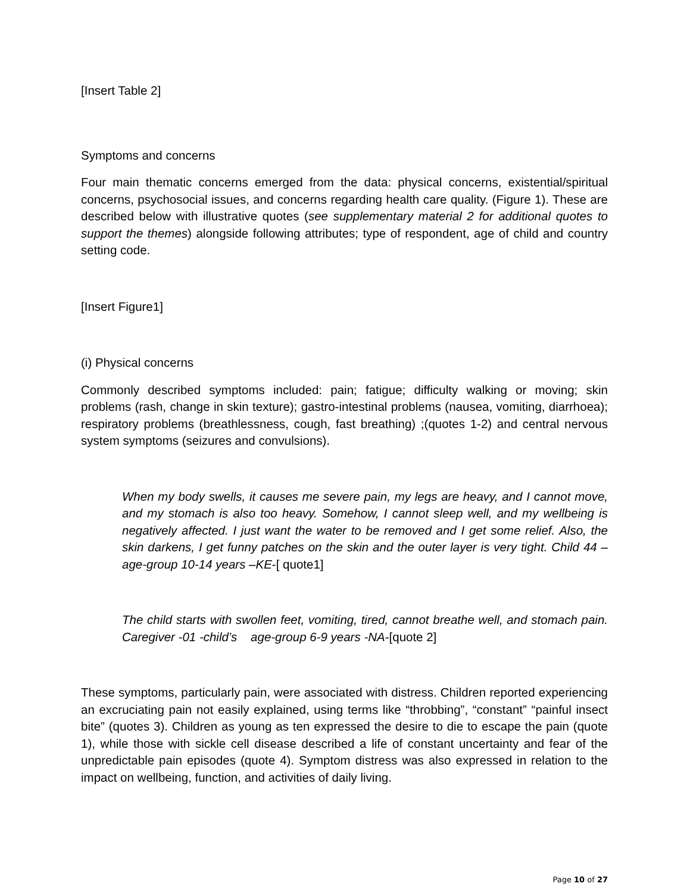[Insert Table 2]
Symptoms and concerns
Four main thematic concerns emerged from the data: physical concerns, existential/spiritual concerns, psychosocial issues, and concerns regarding health care quality. (Figure 1). These are described below with illustrative quotes (see supplementary material 2 for additional quotes to support the themes) alongside following attributes; type of respondent, age of child and country setting code.
[Insert Figure1]
(i) Physical concerns
Commonly described symptoms included: pain; fatigue; difficulty walking or moving; skin problems (rash, change in skin texture); gastro-intestinal problems (nausea, vomiting, diarrhoea); respiratory problems (breathlessness, cough, fast breathing) ;(quotes 1-2) and central nervous system symptoms (seizures and convulsions).
When my body swells, it causes me severe pain, my legs are heavy, and I cannot move, and my stomach is also too heavy. Somehow, I cannot sleep well, and my wellbeing is negatively affected. I just want the water to be removed and I get some relief. Also, the skin darkens, I get funny patches on the skin and the outer layer is very tight. Child 44 –age-group 10-14 years –KE-[ quote1]
The child starts with swollen feet, vomiting, tired, cannot breathe well, and stomach pain. Caregiver -01 -child’s age-group 6-9 years -NA-[quote 2]
These symptoms, particularly pain, were associated with distress. Children reported experiencing an excruciating pain not easily explained, using terms like “throbbing”, “constant” “painful insect bite” (quotes 3). Children as young as ten expressed the desire to die to escape the pain (quote 1), while those with sickle cell disease described a life of constant uncertainty and fear of the unpredictable pain episodes (quote 4). Symptom distress was also expressed in relation to the impact on wellbeing, function, and activities of daily living.
Page 10 of 27